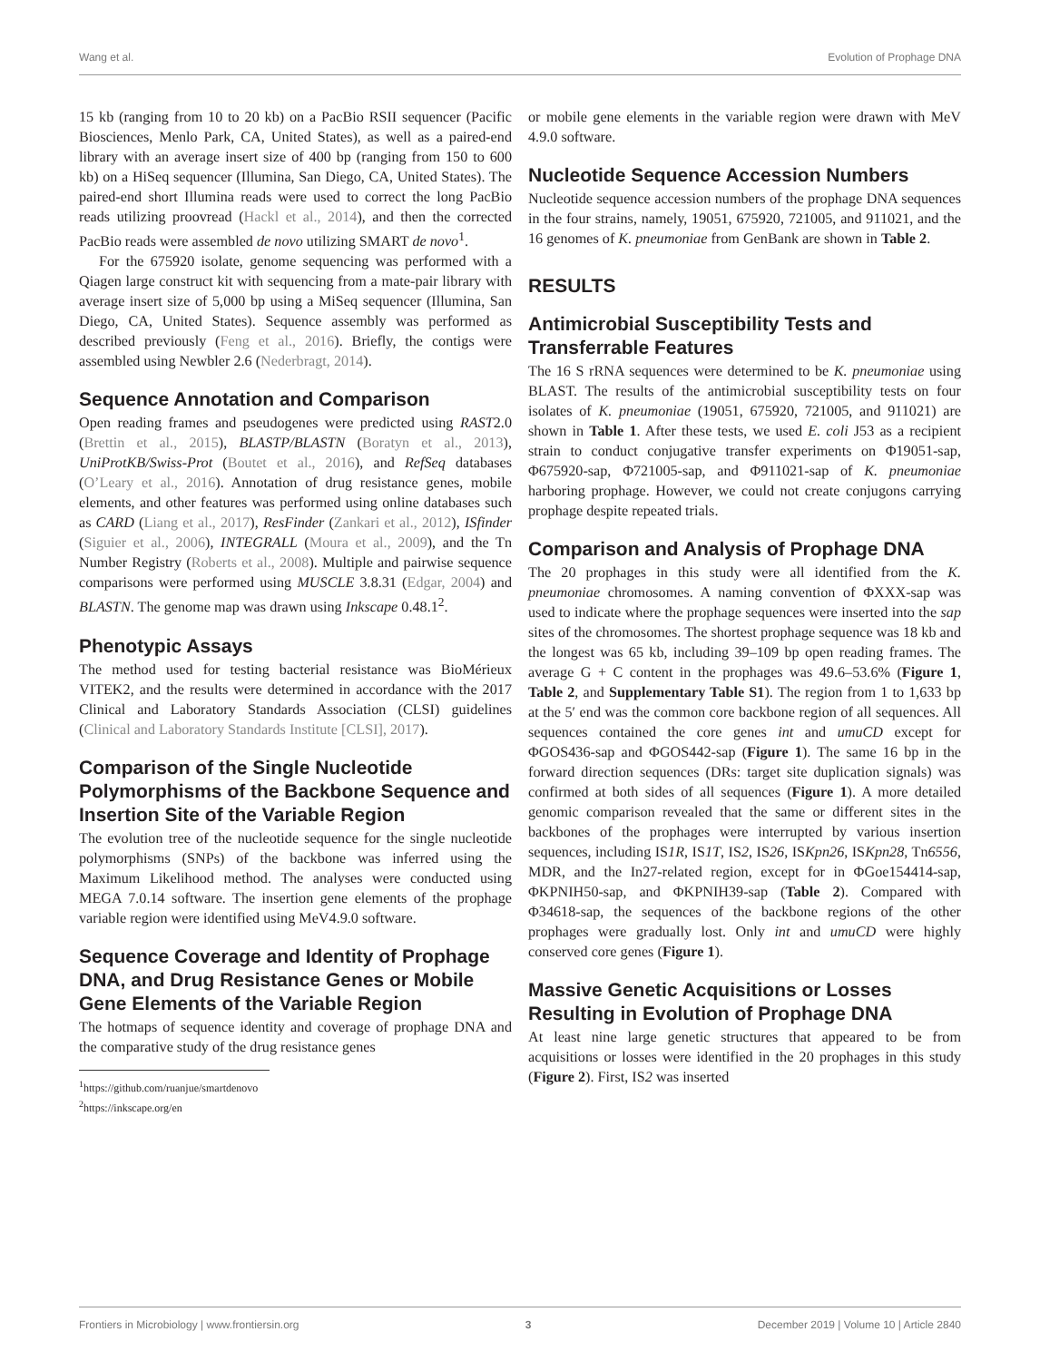Wang et al. Evolution of Prophage DNA
15 kb (ranging from 10 to 20 kb) on a PacBio RSII sequencer (Pacific Biosciences, Menlo Park, CA, United States), as well as a paired-end library with an average insert size of 400 bp (ranging from 150 to 600 kb) on a HiSeq sequencer (Illumina, San Diego, CA, United States). The paired-end short Illumina reads were used to correct the long PacBio reads utilizing proovread (Hackl et al., 2014), and then the corrected PacBio reads were assembled de novo utilizing SMART de novo<sup>1</sup>.
For the 675920 isolate, genome sequencing was performed with a Qiagen large construct kit with sequencing from a mate-pair library with average insert size of 5,000 bp using a MiSeq sequencer (Illumina, San Diego, CA, United States). Sequence assembly was performed as described previously (Feng et al., 2016). Briefly, the contigs were assembled using Newbler 2.6 (Nederbragt, 2014).
Sequence Annotation and Comparison
Open reading frames and pseudogenes were predicted using RAST2.0 (Brettin et al., 2015), BLASTP/BLASTN (Boratyn et al., 2013), UniProtKB/Swiss-Prot (Boutet et al., 2016), and RefSeq databases (O’Leary et al., 2016). Annotation of drug resistance genes, mobile elements, and other features was performed using online databases such as CARD (Liang et al., 2017), ResFinder (Zankari et al., 2012), ISfinder (Siguier et al., 2006), INTEGRALL (Moura et al., 2009), and the Tn Number Registry (Roberts et al., 2008). Multiple and pairwise sequence comparisons were performed using MUSCLE 3.8.31 (Edgar, 2004) and BLASTN. The genome map was drawn using Inkscape 0.48.1<sup>2</sup>.
Phenotypic Assays
The method used for testing bacterial resistance was BioMérieux VITEK2, and the results were determined in accordance with the 2017 Clinical and Laboratory Standards Association (CLSI) guidelines (Clinical and Laboratory Standards Institute [CLSI], 2017).
Comparison of the Single Nucleotide Polymorphisms of the Backbone Sequence and Insertion Site of the Variable Region
The evolution tree of the nucleotide sequence for the single nucleotide polymorphisms (SNPs) of the backbone was inferred using the Maximum Likelihood method. The analyses were conducted using MEGA 7.0.14 software. The insertion gene elements of the prophage variable region were identified using MeV4.9.0 software.
Sequence Coverage and Identity of Prophage DNA, and Drug Resistance Genes or Mobile Gene Elements of the Variable Region
The hotmaps of sequence identity and coverage of prophage DNA and the comparative study of the drug resistance genes
<sup>1</sup> https://github.com/ruanjue/smartdenovo
<sup>2</sup> https://inkscape.org/en
or mobile gene elements in the variable region were drawn with MeV 4.9.0 software.
Nucleotide Sequence Accession Numbers
Nucleotide sequence accession numbers of the prophage DNA sequences in the four strains, namely, 19051, 675920, 721005, and 911021, and the 16 genomes of K. pneumoniae from GenBank are shown in Table 2.
RESULTS
Antimicrobial Susceptibility Tests and Transferrable Features
The 16 S rRNA sequences were determined to be K. pneumoniae using BLAST. The results of the antimicrobial susceptibility tests on four isolates of K. pneumoniae (19051, 675920, 721005, and 911021) are shown in Table 1. After these tests, we used E. coli J53 as a recipient strain to conduct conjugative transfer experiments on Φ19051-sap, Φ675920-sap, Φ721005-sap, and Φ911021-sap of K. pneumoniae harboring prophage. However, we could not create conjugons carrying prophage despite repeated trials.
Comparison and Analysis of Prophage DNA
The 20 prophages in this study were all identified from the K. pneumoniae chromosomes. A naming convention of ΦXXX-sap was used to indicate where the prophage sequences were inserted into the sap sites of the chromosomes. The shortest prophage sequence was 18 kb and the longest was 65 kb, including 39–109 bp open reading frames. The average G + C content in the prophages was 49.6–53.6% (Figure 1, Table 2, and Supplementary Table S1). The region from 1 to 1,633 bp at the 5′ end was the common core backbone region of all sequences. All sequences contained the core genes int and umuCD except for ΦGOS436-sap and ΦGOS442-sap (Figure 1). The same 16 bp in the forward direction sequences (DRs: target site duplication signals) was confirmed at both sides of all sequences (Figure 1). A more detailed genomic comparison revealed that the same or different sites in the backbones of the prophages were interrupted by various insertion sequences, including IS1R, IS1T, IS2, IS26, ISKpn26, ISKpn28, Tn6556, MDR, and the In27-related region, except for in ΦGoe154414-sap, ΦKPNIH50-sap, and ΦKPNIH39-sap (Table 2). Compared with Φ34618-sap, the sequences of the backbone regions of the other prophages were gradually lost. Only int and umuCD were highly conserved core genes (Figure 1).
Massive Genetic Acquisitions or Losses Resulting in Evolution of Prophage DNA
At least nine large genetic structures that appeared to be from acquisitions or losses were identified in the 20 prophages in this study (Figure 2). First, IS2 was inserted
Frontiers in Microbiology | www.frontiersin.org 3 December 2019 | Volume 10 | Article 2840